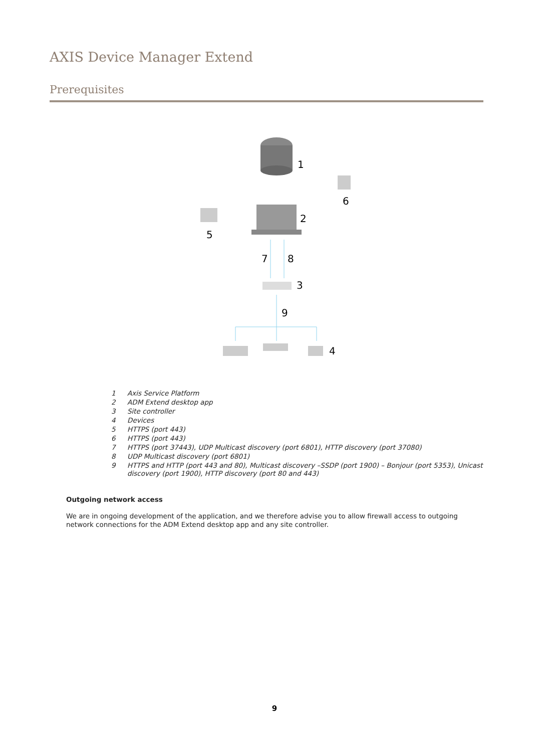AXIS Device Manager Extend
Prerequisites
1
2
3
6
5
7
8
9
4
1 Axis Service Platform
2 ADM Extend desktop app
3 Site controller
4 Devices
5 HTTPS (port 443)
6 HTTPS (port 443)
7 HTTPS (port 37443), UDP Multicast discovery (port 6801), HTTP discovery (port 37080)
8 UDP Multicast discovery (port 6801)
9 HTTPS and HTTP (port 443 and 80), Multicast discovery –SSDP (port 1900) – Bonjour (port 5353), Unicast discovery (port 1900), HTTP discovery (port 80 and 443)
Outgoing network access
We are in ongoing development of the application, and we therefore advise you to allow firewall access to outgoing network connections for the ADM Extend desktop app and any site controller.
9